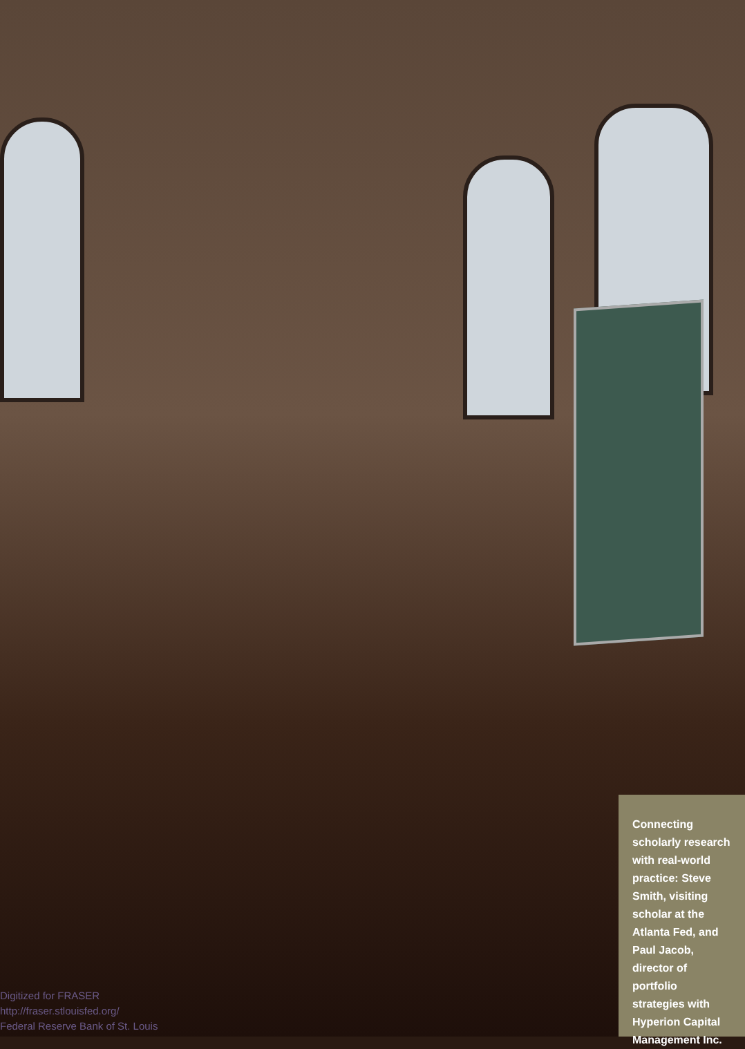Connecting scholarly research with real-world practice: Steve Smith, visiting scholar at the Atlanta Fed, and Paul Jacob, director of portfolio strategies with Hyperion Capital Management Inc.
Digitized for FRASER
http://fraser.stlouisfed.org/
Federal Reserve Bank of St. Louis